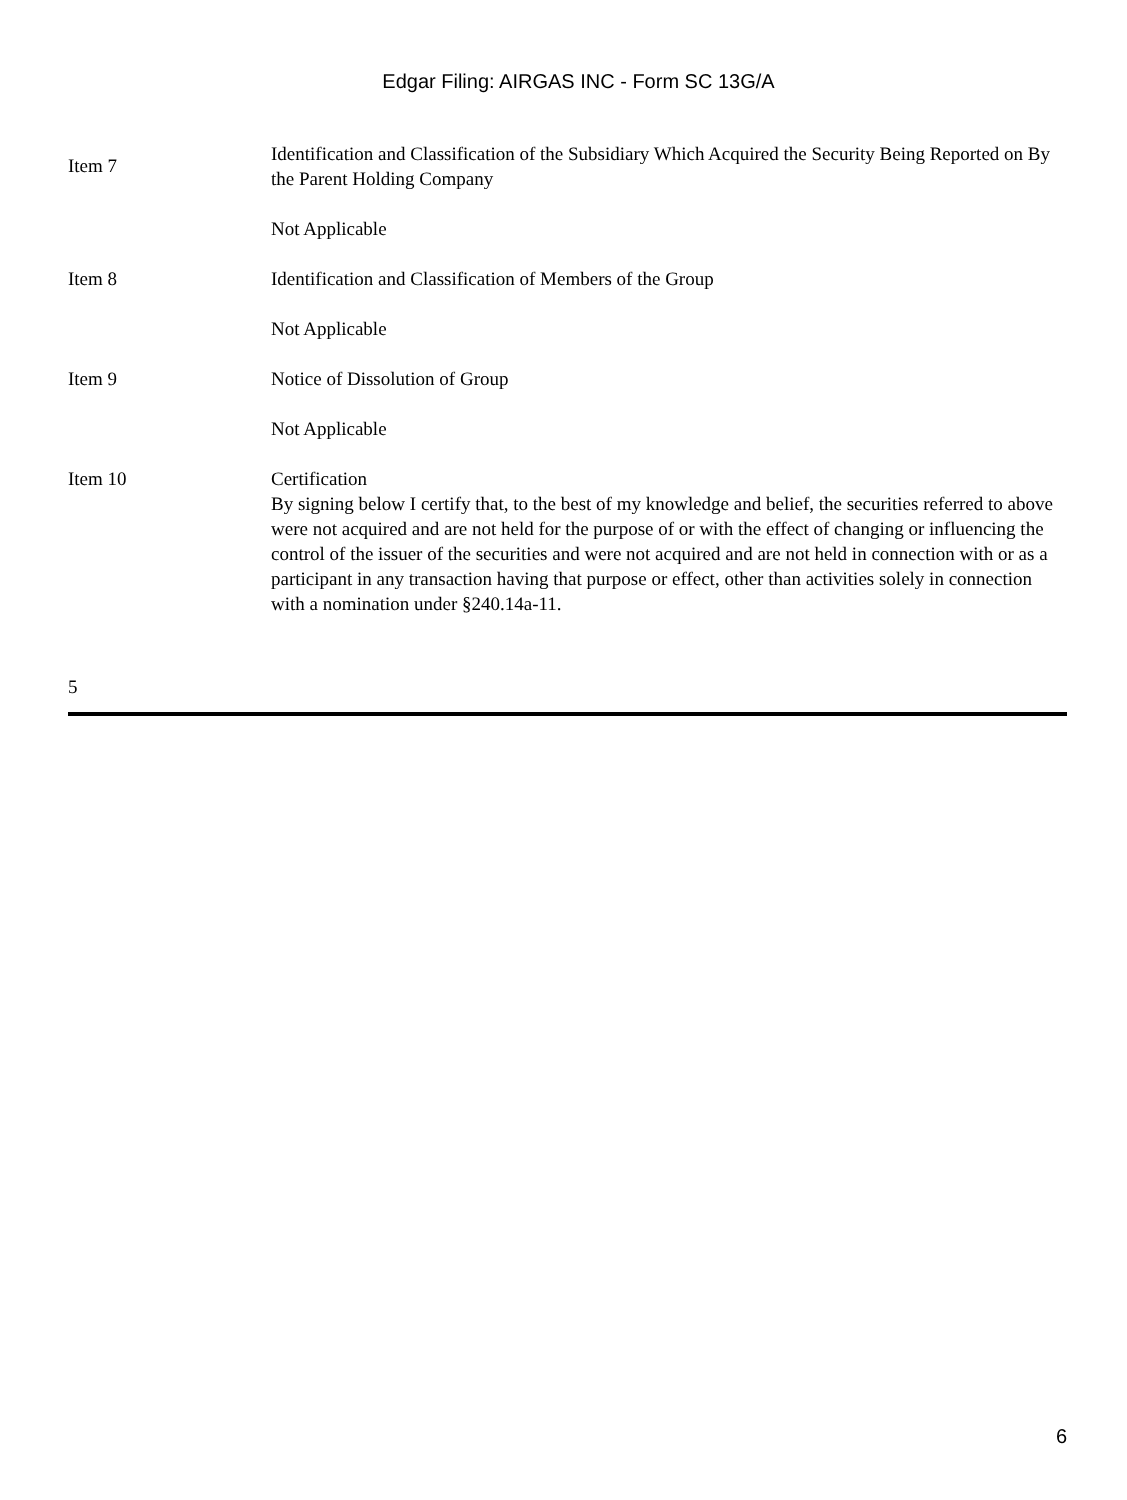Edgar Filing: AIRGAS INC - Form SC 13G/A
Item 7
Identification and Classification of the Subsidiary Which Acquired the Security Being Reported on By the Parent Holding Company
Not Applicable
Item 8 Identification and Classification of Members of the Group
Not Applicable
Item 9 Notice of Dissolution of Group
Not Applicable
Item 10 Certification
By signing below I certify that, to the best of my knowledge and belief, the securities referred to above were not acquired and are not held for the purpose of or with the effect of changing or influencing the control of the issuer of the securities and were not acquired and are not held in connection with or as a participant in any transaction having that purpose or effect, other than activities solely in connection with a nomination under §240.14a-11.
5
6